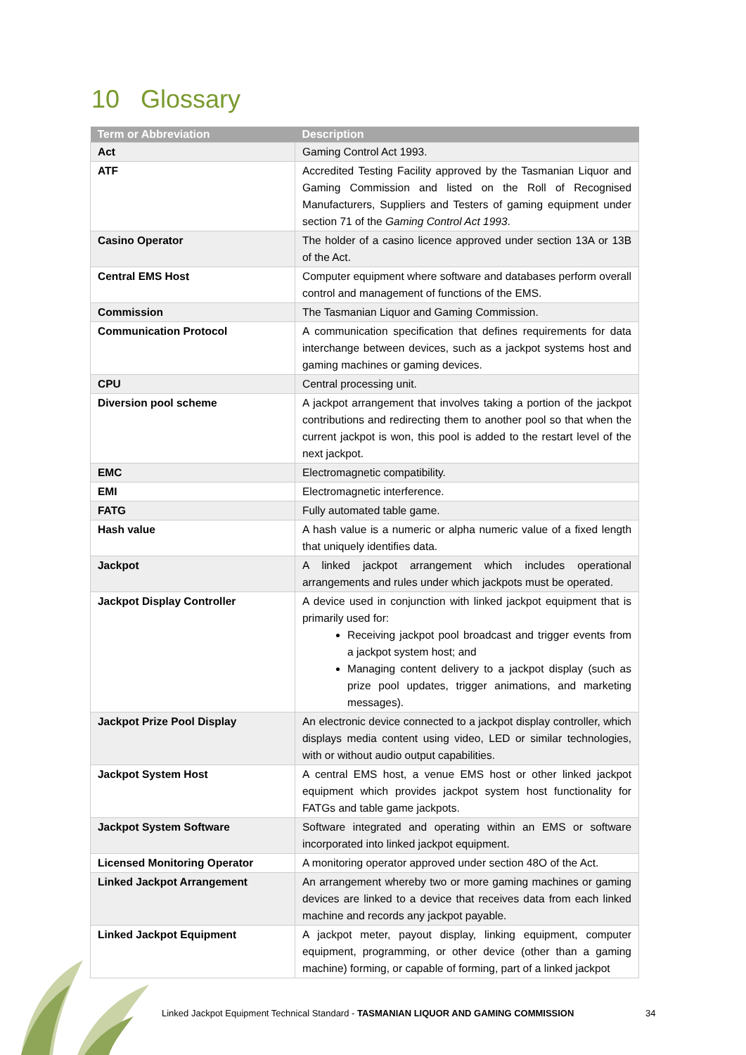10 Glossary
| Term or Abbreviation | Description |
| --- | --- |
| Act | Gaming Control Act 1993. |
| ATF | Accredited Testing Facility approved by the Tasmanian Liquor and Gaming Commission and listed on the Roll of Recognised Manufacturers, Suppliers and Testers of gaming equipment under section 71 of the Gaming Control Act 1993 . |
| Casino Operator | The holder of a casino licence approved under section 13A or 13B of the Act. |
| Central EMS Host | Computer equipment where software and databases perform overall control and management of functions of the EMS. |
| Commission | The Tasmanian Liquor and Gaming Commission. |
| Communication Protocol | A communication specification that defines requirements for data interchange between devices, such as a jackpot systems host and gaming machines or gaming devices. |
| CPU | Central processing unit. |
| Diversion pool scheme | A jackpot arrangement that involves taking a portion of the jackpot contributions and redirecting them to another pool so that when the current jackpot is won, this pool is added to the restart level of the next jackpot. |
| EMC | Electromagnetic compatibility. |
| EMI | Electromagnetic interference. |
| FATG | Fully automated table game. |
| Hash value | A hash value is a numeric or alpha numeric value of a fixed length that uniquely identifies data. |
| Jackpot | A linked jackpot arrangement which includes operational arrangements and rules under which jackpots must be operated. |
| Jackpot Display Controller | A device used in conjunction with linked jackpot equipment that is primarily used for: Receiving jackpot pool broadcast and trigger events from a jackpot system host; and Managing content delivery to a jackpot display (such as prize pool updates, trigger animations, and marketing messages). |
| Jackpot Prize Pool Display | An electronic device connected to a jackpot display controller, which displays media content using video, LED or similar technologies, with or without audio output capabilities. |
| Jackpot System Host | A central EMS host, a venue EMS host or other linked jackpot equipment which provides jackpot system host functionality for FATGs and table game jackpots. |
| Jackpot System Software | Software integrated and operating within an EMS or software incorporated into linked jackpot equipment. |
| Licensed Monitoring Operator | A monitoring operator approved under section 48O of the Act. |
| Linked Jackpot Arrangement | An arrangement whereby two or more gaming machines or gaming devices are linked to a device that receives data from each linked machine and records any jackpot payable. |
| Linked Jackpot Equipment | A jackpot meter, payout display, linking equipment, computer equipment, programming, or other device (other than a gaming machine) forming, or capable of forming, part of a linked jackpot |
Linked Jackpot Equipment Technical Standard - TASMANIAN LIQUOR AND GAMING COMMISSION
34